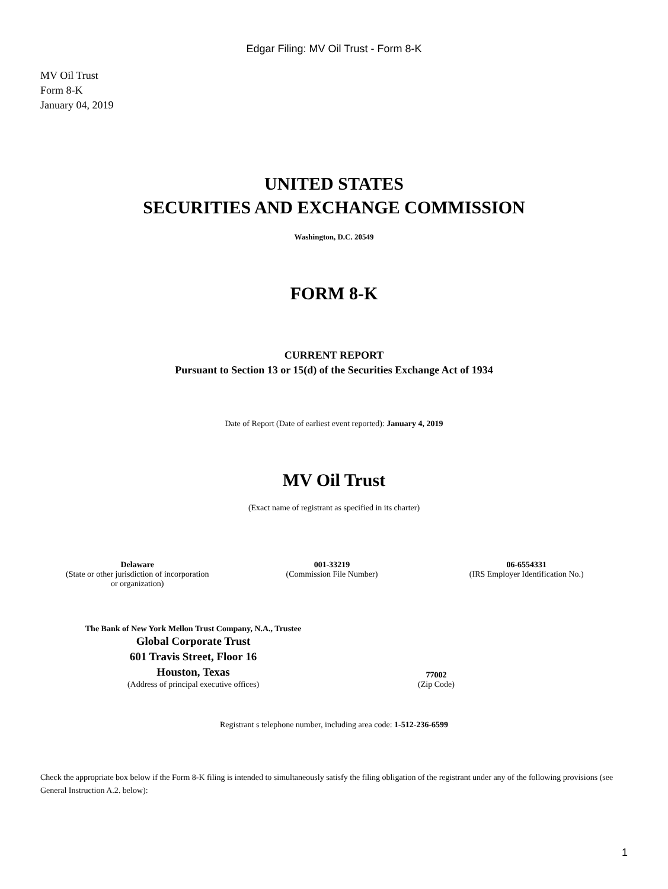Edgar Filing: MV Oil Trust - Form 8-K
MV Oil Trust
Form 8-K
January 04, 2019
UNITED STATES
SECURITIES AND EXCHANGE COMMISSION
Washington, D.C. 20549
FORM 8-K
CURRENT REPORT
Pursuant to Section 13 or 15(d) of the Securities Exchange Act of 1934
Date of Report (Date of earliest event reported): January 4, 2019
MV Oil Trust
(Exact name of registrant as specified in its charter)
| Delaware (State or other jurisdiction of incorporation or organization) | 001-33219 (Commission File Number) | 06-6554331 (IRS Employer Identification No.) |
| The Bank of New York Mellon Trust Company, N.A., Trustee Global Corporate Trust 601 Travis Street, Floor 16 Houston, Texas (Address of principal executive offices) | 77002 (Zip Code) |
Registrant s telephone number, including area code: 1-512-236-6599
Check the appropriate box below if the Form 8-K filing is intended to simultaneously satisfy the filing obligation of the registrant under any of the following provisions (see General Instruction A.2. below):
1